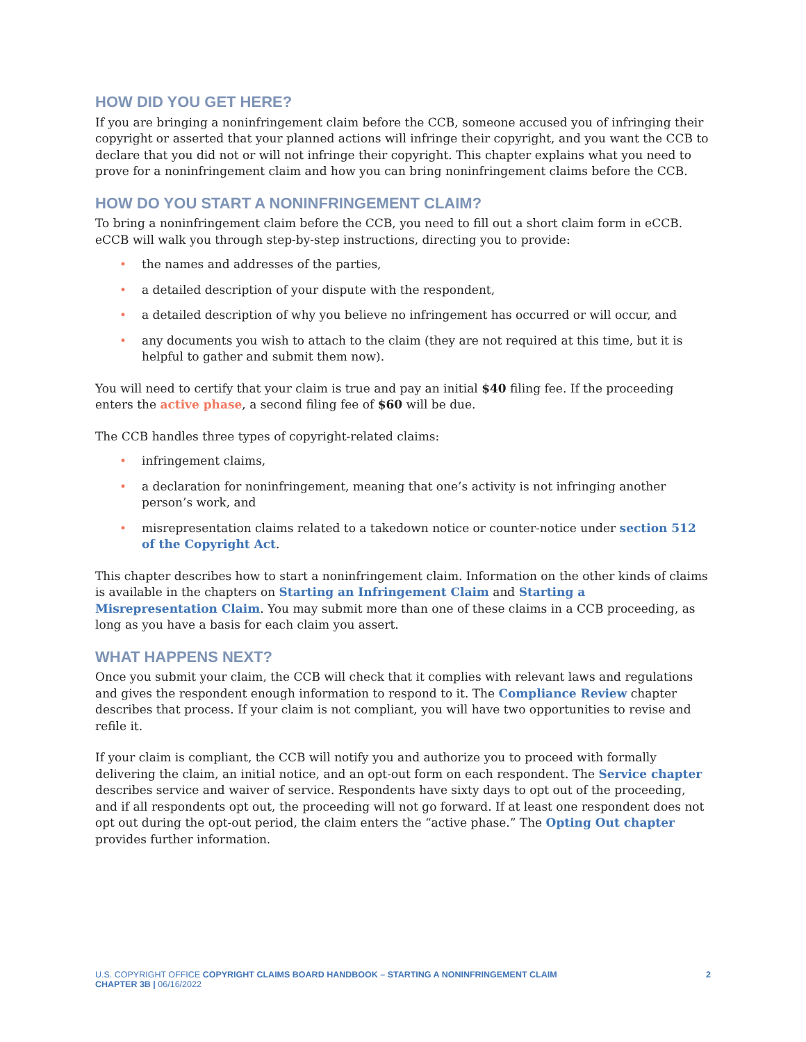HOW DID YOU GET HERE?
If you are bringing a noninfringement claim before the CCB, someone accused you of infringing their copyright or asserted that your planned actions will infringe their copyright, and you want the CCB to declare that you did not or will not infringe their copyright. This chapter explains what you need to prove for a noninfringement claim and how you can bring noninfringement claims before the CCB.
HOW DO YOU START A NONINFRINGEMENT CLAIM?
To bring a noninfringement claim before the CCB, you need to fill out a short claim form in eCCB. eCCB will walk you through step-by-step instructions, directing you to provide:
• the names and addresses of the parties,
• a detailed description of your dispute with the respondent,
• a detailed description of why you believe no infringement has occurred or will occur, and
• any documents you wish to attach to the claim (they are not required at this time, but it is helpful to gather and submit them now).
You will need to certify that your claim is true and pay an initial $40 filing fee. If the proceeding enters the active phase, a second filing fee of $60 will be due.
The CCB handles three types of copyright-related claims:
• infringement claims,
• a declaration for noninfringement, meaning that one’s activity is not infringing another person’s work, and
• misrepresentation claims related to a takedown notice or counter-notice under section 512 of the Copyright Act.
This chapter describes how to start a noninfringement claim. Information on the other kinds of claims is available in the chapters on Starting an Infringement Claim and Starting a Misrepresentation Claim. You may submit more than one of these claims in a CCB proceeding, as long as you have a basis for each claim you assert.
WHAT HAPPENS NEXT?
Once you submit your claim, the CCB will check that it complies with relevant laws and regulations and gives the respondent enough information to respond to it. The Compliance Review chapter describes that process. If your claim is not compliant, you will have two opportunities to revise and refile it.
If your claim is compliant, the CCB will notify you and authorize you to proceed with formally delivering the claim, an initial notice, and an opt-out form on each respondent. The Service chapter describes service and waiver of service. Respondents have sixty days to opt out of the proceeding, and if all respondents opt out, the proceeding will not go forward. If at least one respondent does not opt out during the opt-out period, the claim enters the “active phase.” The Opting Out chapter provides further information.
U.S. COPYRIGHT OFFICE COPYRIGHT CLAIMS BOARD HANDBOOK – STARTING A NONINFRINGEMENT CLAIM
CHAPTER 3B | 06/16/2022
2